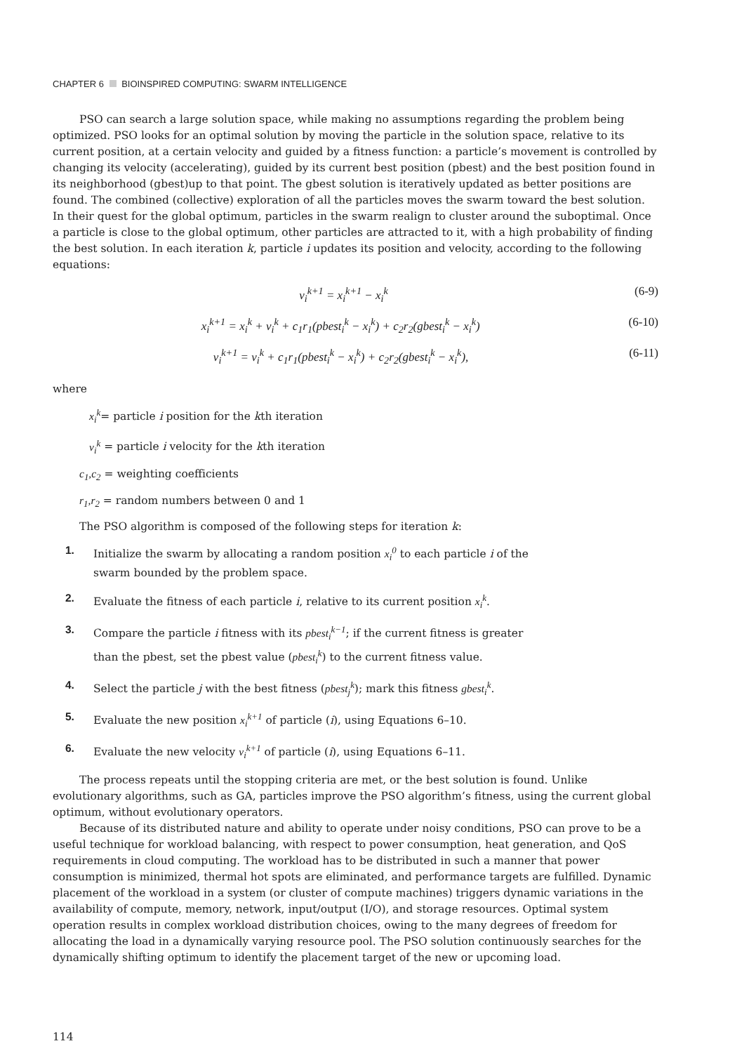CHAPTER 6 BIOINSPIRED COMPUTING: SWARM INTELLIGENCE
PSO can search a large solution space, while making no assumptions regarding the problem being optimized. PSO looks for an optimal solution by moving the particle in the solution space, relative to its current position, at a certain velocity and guided by a fitness function: a particle’s movement is controlled by changing its velocity (accelerating), guided by its current best position (pbest) and the best position found in its neighborhood (gbest)up to that point. The gbest solution is iteratively updated as better positions are found. The combined (collective) exploration of all the particles moves the swarm toward the best solution. In their quest for the global optimum, particles in the swarm realign to cluster around the suboptimal. Once a particle is close to the global optimum, other particles are attracted to it, with a high probability of finding the best solution. In each iteration k, particle i updates its position and velocity, according to the following equations:
v<sub>i</sub><sup>k+1</sup> = x<sub>i</sub><sup>k+1</sup> − x<sub>i</sub><sup>k</sup> (6-9)
x<sub>i</sub><sup>k+1</sup> = x<sub>i</sub><sup>k</sup> + v<sub>i</sub><sup>k</sup> + c<sub>1</sub>r<sub>1</sub>(pbest<sub>i</sub><sup>k</sup> − x<sub>i</sub><sup>k</sup>) + c<sub>2</sub>r<sub>2</sub>(gbest<sub>i</sub><sup>k</sup> − x<sub>i</sub><sup>k</sup>) (6-10)
v<sub>i</sub><sup>k+1</sup> = v<sub>i</sub><sup>k</sup> + c<sub>1</sub>r<sub>1</sub>(pbest<sub>i</sub><sup>k</sup> − x<sub>i</sub><sup>k</sup>) + c<sub>2</sub>r<sub>2</sub>(gbest<sub>i</sub><sup>k</sup> − x<sub>i</sub><sup>k</sup>), (6-11)
where
x<sub>i</sub><sup>k</sup>= particle i position for the kth iteration
v<sub>i</sub><sup>k</sup> = particle i velocity for the kth iteration
c<sub>1</sub>,c<sub>2</sub> = weighting coefficients
r<sub>1</sub>,r<sub>2</sub> = random numbers between 0 and 1
The PSO algorithm is composed of the following steps for iteration k:
1. Initialize the swarm by allocating a random position x<sub>i</sub><sup>0</sup> to each particle i of the
swarm bounded by the problem space.
2. Evaluate the fitness of each particle i, relative to its current position x<sub>i</sub><sup>k</sup>.
3. Compare the particle i fitness with its pbest<sub>i</sub><sup>k−1</sup>; if the current fitness is greater
than the pbest, set the pbest value (pbest<sub>i</sub><sup>k</sup>) to the current fitness value.
4. Select the particle j with the best fitness (pbest<sub>j</sub><sup>k</sup>); mark this fitness gbest<sub>i</sub><sup>k</sup>.
5. Evaluate the new position x<sub>i</sub><sup>k+1</sup> of particle (i), using Equations 6–10.
6. Evaluate the new velocity v<sub>i</sub><sup>k+1</sup> of particle (i), using Equations 6–11.
The process repeats until the stopping criteria are met, or the best solution is found. Unlike evolutionary algorithms, such as GA, particles improve the PSO algorithm’s fitness, using the current global optimum, without evolutionary operators.
Because of its distributed nature and ability to operate under noisy conditions, PSO can prove to be a useful technique for workload balancing, with respect to power consumption, heat generation, and QoS requirements in cloud computing. The workload has to be distributed in such a manner that power consumption is minimized, thermal hot spots are eliminated, and performance targets are fulfilled. Dynamic placement of the workload in a system (or cluster of compute machines) triggers dynamic variations in the availability of compute, memory, network, input/output (I/O), and storage resources. Optimal system operation results in complex workload distribution choices, owing to the many degrees of freedom for allocating the load in a dynamically varying resource pool. The PSO solution continuously searches for the dynamically shifting optimum to identify the placement target of the new or upcoming load.
114